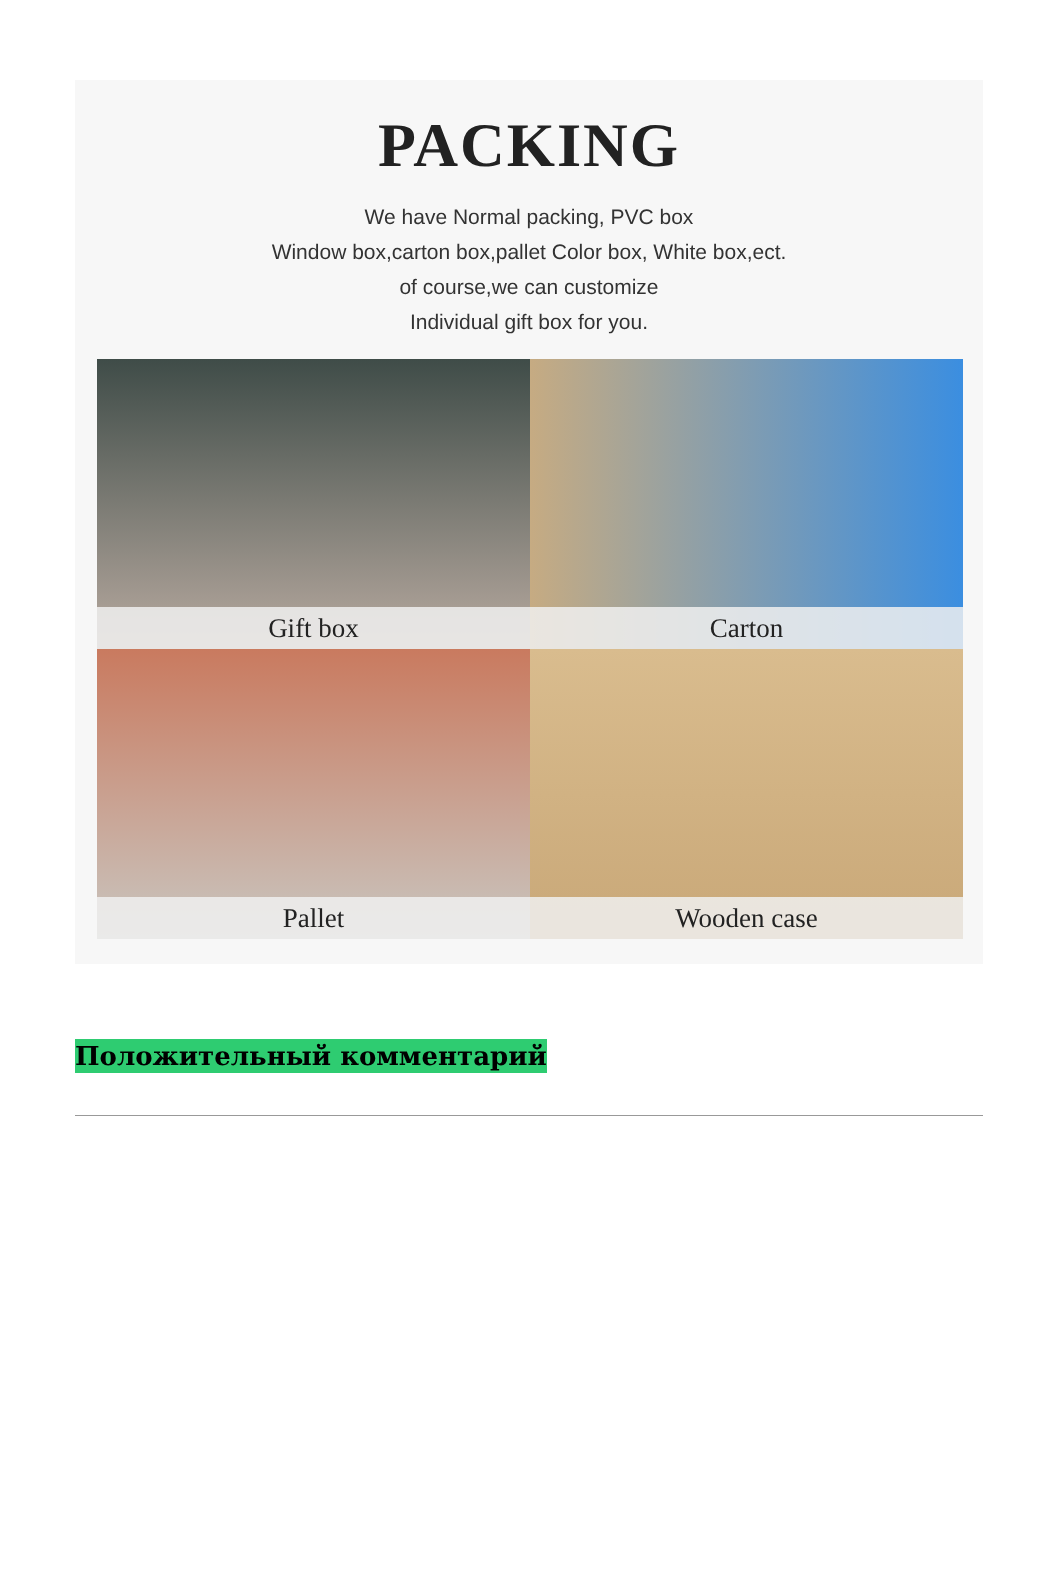PACKING
We have Normal packing, PVC box
Window box,carton box,pallet Color box, White box,ect.
of course,we can customize
Individual gift box for you.
Gift box
Carton
Pallet
Wooden case
Положительный комментарий